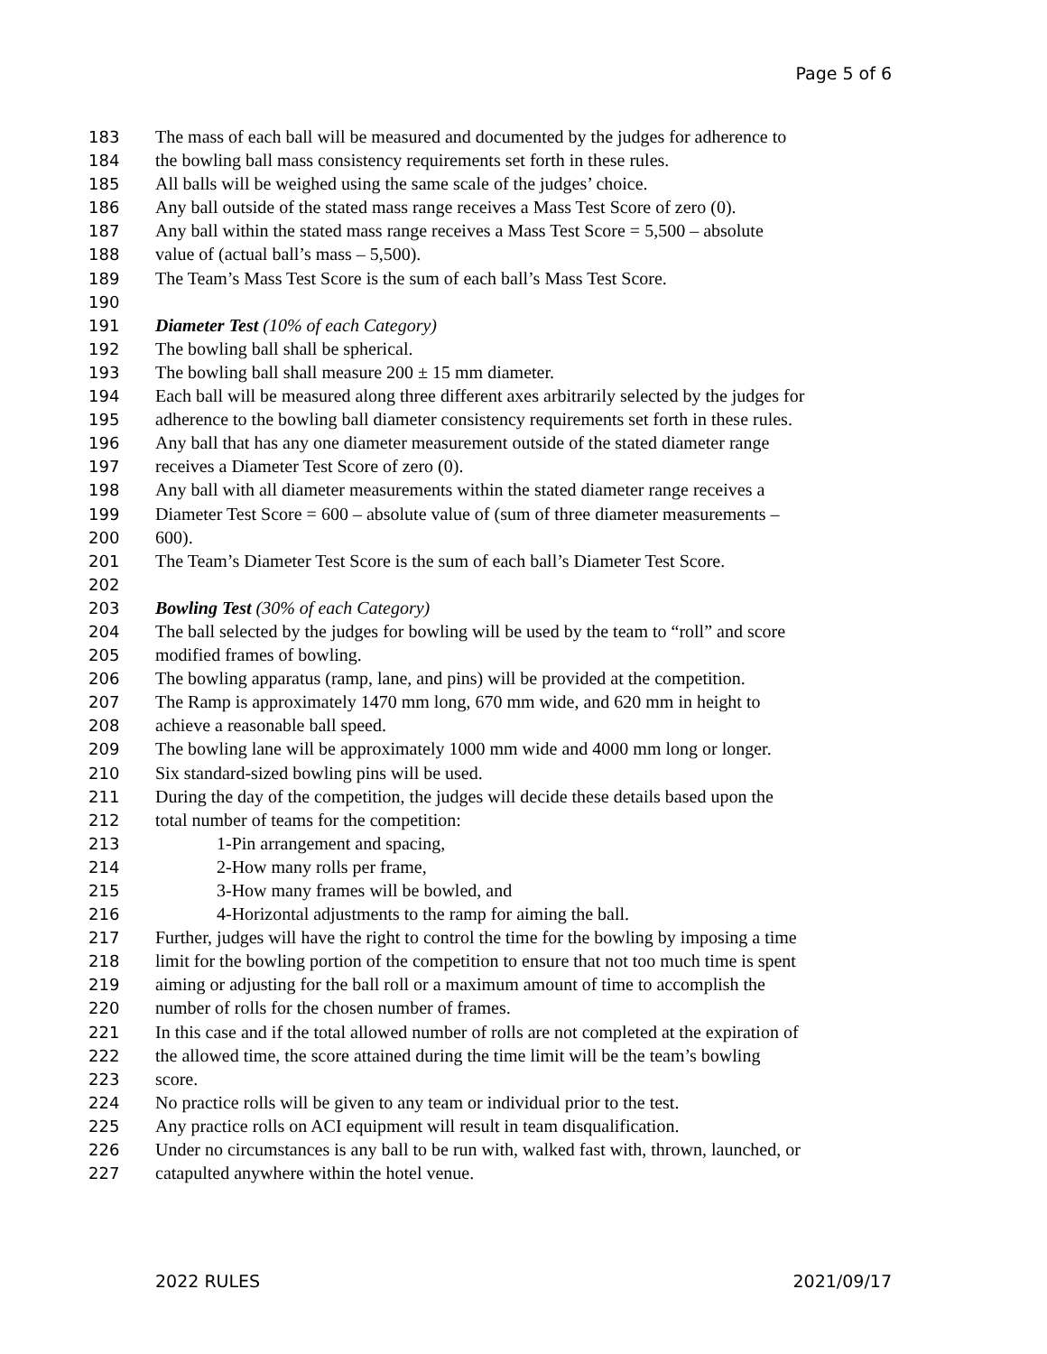Page 5 of 6
183 The mass of each ball will be measured and documented by the judges for adherence to
184 the bowling ball mass consistency requirements set forth in these rules.
185 All balls will be weighed using the same scale of the judges’ choice.
186 Any ball outside of the stated mass range receives a Mass Test Score of zero (0).
187 Any ball within the stated mass range receives a Mass Test Score = 5,500 – absolute
188 value of (actual ball’s mass – 5,500).
189 The Team’s Mass Test Score is the sum of each ball’s Mass Test Score.
190
191 Diameter Test (10% of each Category)
192 The bowling ball shall be spherical.
193 The bowling ball shall measure 200 ± 15 mm diameter.
194 Each ball will be measured along three different axes arbitrarily selected by the judges for
195 adherence to the bowling ball diameter consistency requirements set forth in these rules.
196 Any ball that has any one diameter measurement outside of the stated diameter range
197 receives a Diameter Test Score of zero (0).
198 Any ball with all diameter measurements within the stated diameter range receives a
199 Diameter Test Score = 600 – absolute value of (sum of three diameter measurements –
200 600).
201 The Team’s Diameter Test Score is the sum of each ball’s Diameter Test Score.
202
203 Bowling Test (30% of each Category)
204 The ball selected by the judges for bowling will be used by the team to “roll” and score
205 modified frames of bowling.
206 The bowling apparatus (ramp, lane, and pins) will be provided at the competition.
207 The Ramp is approximately 1470 mm long, 670 mm wide, and 620 mm in height to
208 achieve a reasonable ball speed.
209 The bowling lane will be approximately 1000 mm wide and 4000 mm long or longer.
210 Six standard-sized bowling pins will be used.
211 During the day of the competition, the judges will decide these details based upon the
212 total number of teams for the competition:
213 1-Pin arrangement and spacing,
214 2-How many rolls per frame,
215 3-How many frames will be bowled, and
216 4-Horizontal adjustments to the ramp for aiming the ball.
217 Further, judges will have the right to control the time for the bowling by imposing a time
218 limit for the bowling portion of the competition to ensure that not too much time is spent
219 aiming or adjusting for the ball roll or a maximum amount of time to accomplish the
220 number of rolls for the chosen number of frames.
221 In this case and if the total allowed number of rolls are not completed at the expiration of
222 the allowed time, the score attained during the time limit will be the team’s bowling
223 score.
224 No practice rolls will be given to any team or individual prior to the test.
225 Any practice rolls on ACI equipment will result in team disqualification.
226 Under no circumstances is any ball to be run with, walked fast with, thrown, launched, or
227 catapulted anywhere within the hotel venue.
2022 RULES 2021/09/17